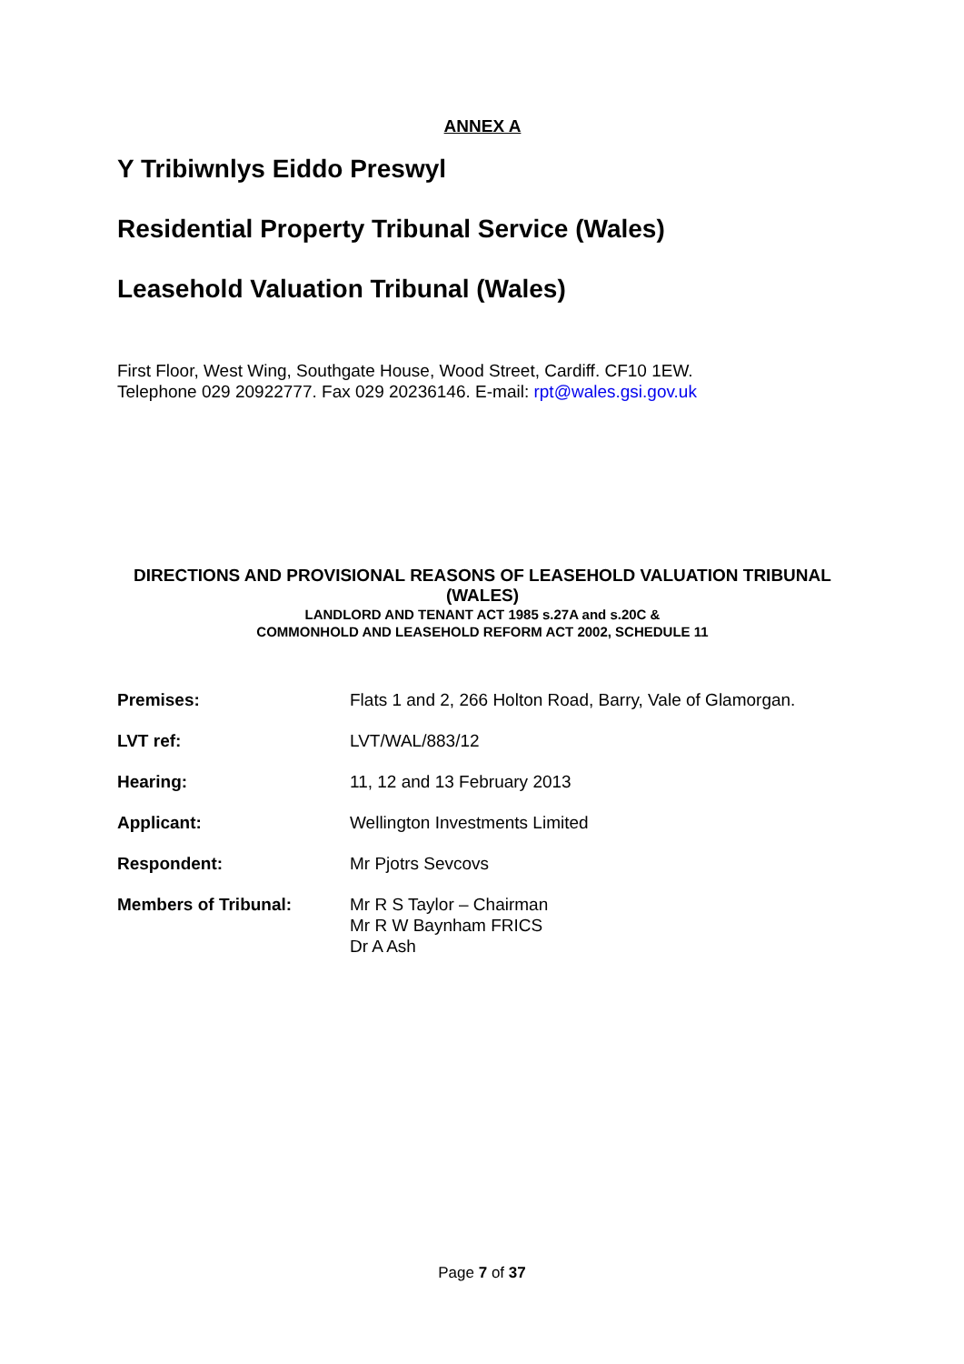ANNEX A
Y Tribiwnlys Eiddo Preswyl
Residential Property Tribunal Service (Wales)
Leasehold Valuation Tribunal (Wales)
First Floor, West Wing, Southgate House, Wood Street, Cardiff. CF10 1EW.
Telephone 029 20922777. Fax 029 20236146. E-mail: rpt@wales.gsi.gov.uk
DIRECTIONS AND PROVISIONAL REASONS OF LEASEHOLD VALUATION TRIBUNAL (WALES)
LANDLORD AND TENANT ACT 1985 s.27A and s.20C &
COMMONHOLD AND LEASEHOLD REFORM ACT 2002, SCHEDULE 11
| Premises: | Flats 1 and 2, 266 Holton Road, Barry, Vale of Glamorgan. |
| LVT ref: | LVT/WAL/883/12 |
| Hearing: | 11, 12 and 13 February 2013 |
| Applicant: | Wellington Investments Limited |
| Respondent: | Mr Pjotrs Sevcovs |
| Members of Tribunal: | Mr R S Taylor – Chairman Mr R W Baynham FRICS Dr A Ash |
Page 7 of 37